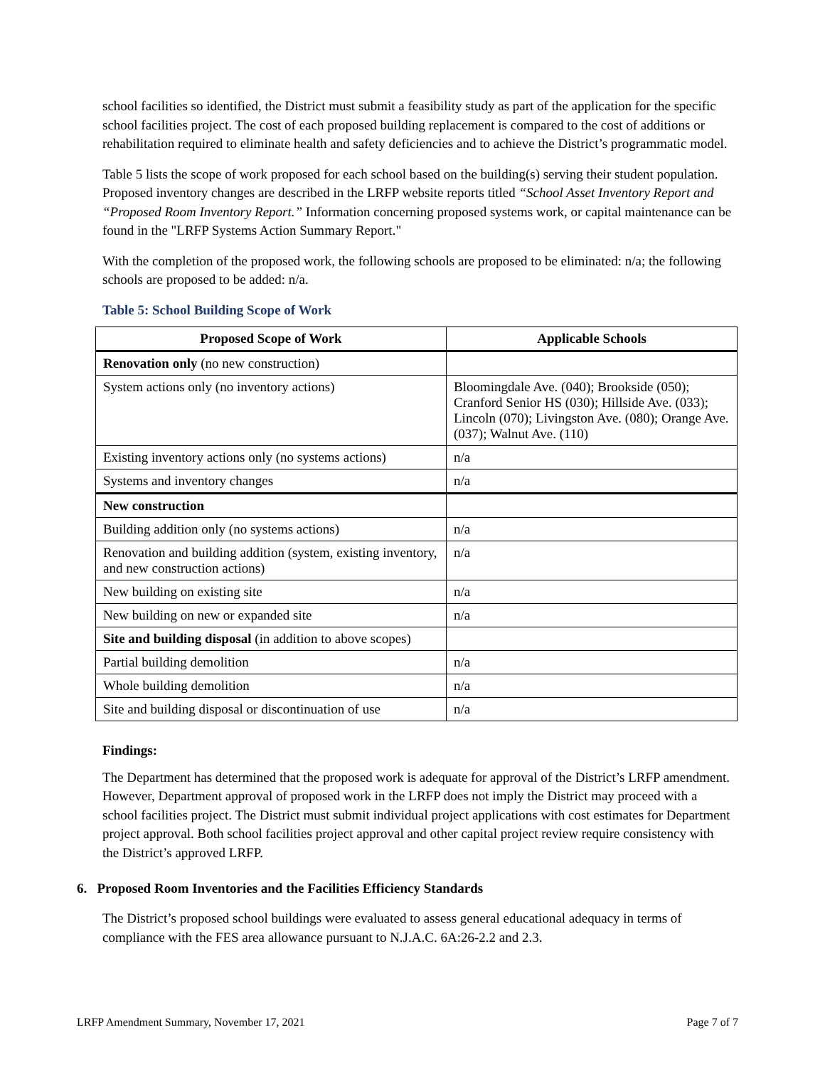school facilities so identified, the District must submit a feasibility study as part of the application for the specific school facilities project. The cost of each proposed building replacement is compared to the cost of additions or rehabilitation required to eliminate health and safety deficiencies and to achieve the District’s programmatic model.
Table 5 lists the scope of work proposed for each school based on the building(s) serving their student population. Proposed inventory changes are described in the LRFP website reports titled “School Asset Inventory Report and “Proposed Room Inventory Report.” Information concerning proposed systems work, or capital maintenance can be found in the "LRFP Systems Action Summary Report."
With the completion of the proposed work, the following schools are proposed to be eliminated: n/a; the following schools are proposed to be added: n/a.
Table 5: School Building Scope of Work
| Proposed Scope of Work | Applicable Schools |
| --- | --- |
| Renovation only (no new construction) | |
| System actions only (no inventory actions) | Bloomingdale Ave. (040); Brookside (050); Cranford Senior HS (030); Hillside Ave. (033); Lincoln (070); Livingston Ave. (080); Orange Ave. (037); Walnut Ave. (110) |
| Existing inventory actions only (no systems actions) | n/a |
| Systems and inventory changes | n/a |
| New construction | |
| Building addition only (no systems actions) | n/a |
| Renovation and building addition (system, existing inventory, and new construction actions) | n/a |
| New building on existing site | n/a |
| New building on new or expanded site | n/a |
| Site and building disposal (in addition to above scopes) | |
| Partial building demolition | n/a |
| Whole building demolition | n/a |
| Site and building disposal or discontinuation of use | n/a |
Findings:
The Department has determined that the proposed work is adequate for approval of the District’s LRFP amendment. However, Department approval of proposed work in the LRFP does not imply the District may proceed with a school facilities project. The District must submit individual project applications with cost estimates for Department project approval. Both school facilities project approval and other capital project review require consistency with the District’s approved LRFP.
6. Proposed Room Inventories and the Facilities Efficiency Standards
The District’s proposed school buildings were evaluated to assess general educational adequacy in terms of compliance with the FES area allowance pursuant to N.J.A.C. 6A:26-2.2 and 2.3.
LRFP Amendment Summary, November 17, 2021 Page 7 of 7